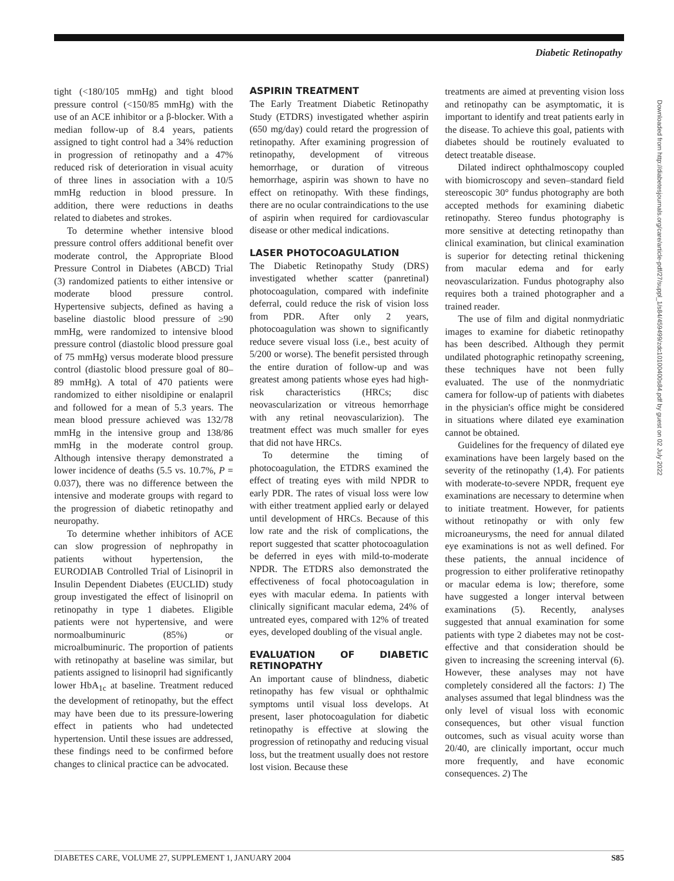Diabetic Retinopathy
tight (<180/105 mmHg) and tight blood pressure control (<150/85 mmHg) with the use of an ACE inhibitor or a β-blocker. With a median follow-up of 8.4 years, patients assigned to tight control had a 34% reduction in progression of retinopathy and a 47% reduced risk of deterioration in visual acuity of three lines in association with a 10/5 mmHg reduction in blood pressure. In addition, there were reductions in deaths related to diabetes and strokes.
To determine whether intensive blood pressure control offers additional benefit over moderate control, the Appropriate Blood Pressure Control in Diabetes (ABCD) Trial (3) randomized patients to either intensive or moderate blood pressure control. Hypertensive subjects, defined as having a baseline diastolic blood pressure of ≥90 mmHg, were randomized to intensive blood pressure control (diastolic blood pressure goal of 75 mmHg) versus moderate blood pressure control (diastolic blood pressure goal of 80–89 mmHg). A total of 470 patients were randomized to either nisoldipine or enalapril and followed for a mean of 5.3 years. The mean blood pressure achieved was 132/78 mmHg in the intensive group and 138/86 mmHg in the moderate control group. Although intensive therapy demonstrated a lower incidence of deaths (5.5 vs. 10.7%, P = 0.037), there was no difference between the intensive and moderate groups with regard to the progression of diabetic retinopathy and neuropathy.
To determine whether inhibitors of ACE can slow progression of nephropathy in patients without hypertension, the EURODIAB Controlled Trial of Lisinopril in Insulin Dependent Diabetes (EUCLID) study group investigated the effect of lisinopril on retinopathy in type 1 diabetes. Eligible patients were not hypertensive, and were normoalbuminuric (85%) or microalbuminuric. The proportion of patients with retinopathy at baseline was similar, but patients assigned to lisinopril had significantly lower HbA<sub>1c</sub> at baseline. Treatment reduced the development of retinopathy, but the effect may have been due to its pressure-lowering effect in patients who had undetected hypertension. Until these issues are addressed, these findings need to be confirmed before changes to clinical practice can be advocated.
ASPIRIN TREATMENT
The Early Treatment Diabetic Retinopathy Study (ETDRS) investigated whether aspirin (650 mg/day) could retard the progression of retinopathy. After examining progression of retinopathy, development of vitreous hemorrhage, or duration of vitreous hemorrhage, aspirin was shown to have no effect on retinopathy. With these findings, there are no ocular contraindications to the use of aspirin when required for cardiovascular disease or other medical indications.
LASER PHOTOCOAGULATION
The Diabetic Retinopathy Study (DRS) investigated whether scatter (panretinal) photocoagulation, compared with indefinite deferral, could reduce the risk of vision loss from PDR. After only 2 years, photocoagulation was shown to significantly reduce severe visual loss (i.e., best acuity of 5/200 or worse). The benefit persisted through the entire duration of follow-up and was greatest among patients whose eyes had high-risk characteristics (HRCs; disc neovascularization or vitreous hemorrhage with any retinal neovascularizion). The treatment effect was much smaller for eyes that did not have HRCs.
To determine the timing of photocoagulation, the ETDRS examined the effect of treating eyes with mild NPDR to early PDR. The rates of visual loss were low with either treatment applied early or delayed until development of HRCs. Because of this low rate and the risk of complications, the report suggested that scatter photocoagulation be deferred in eyes with mild-to-moderate NPDR. The ETDRS also demonstrated the effectiveness of focal photocoagulation in eyes with macular edema. In patients with clinically significant macular edema, 24% of untreated eyes, compared with 12% of treated eyes, developed doubling of the visual angle.
EVALUATION OF DIABETIC RETINOPATHY
An important cause of blindness, diabetic retinopathy has few visual or ophthalmic symptoms until visual loss develops. At present, laser photocoagulation for diabetic retinopathy is effective at slowing the progression of retinopathy and reducing visual loss, but the treatment usually does not restore lost vision. Because these
treatments are aimed at preventing vision loss and retinopathy can be asymptomatic, it is important to identify and treat patients early in the disease. To achieve this goal, patients with diabetes should be routinely evaluated to detect treatable disease.
Dilated indirect ophthalmoscopy coupled with biomicroscopy and seven–standard field stereoscopic 30° fundus photography are both accepted methods for examining diabetic retinopathy. Stereo fundus photography is more sensitive at detecting retinopathy than clinical examination, but clinical examination is superior for detecting retinal thickening from macular edema and for early neovascularization. Fundus photography also requires both a trained photographer and a trained reader.
The use of film and digital nonmydriatic images to examine for diabetic retinopathy has been described. Although they permit undilated photographic retinopathy screening, these techniques have not been fully evaluated. The use of the nonmydriatic camera for follow-up of patients with diabetes in the physician's office might be considered in situations where dilated eye examination cannot be obtained.
Guidelines for the frequency of dilated eye examinations have been largely based on the severity of the retinopathy (1,4). For patients with moderate-to-severe NPDR, frequent eye examinations are necessary to determine when to initiate treatment. However, for patients without retinopathy or with only few microaneurysms, the need for annual dilated eye examinations is not as well defined. For these patients, the annual incidence of progression to either proliferative retinopathy or macular edema is low; therefore, some have suggested a longer interval between examinations (5). Recently, analyses suggested that annual examination for some patients with type 2 diabetes may not be cost-effective and that consideration should be given to increasing the screening interval (6). However, these analyses may not have completely considered all the factors: 1) The analyses assumed that legal blindness was the only level of visual loss with economic consequences, but other visual function outcomes, such as visual acuity worse than 20/40, are clinically important, occur much more frequently, and have economic consequences. 2) The
Downloaded from http://diabetesjournals.org/care/article-pdf/27/suppl_1/s84/459499/zdc10100400s84.pdf by guest on 02 July 2022
DIABETES CARE, VOLUME 27, SUPPLEMENT 1, JANUARY 2004 S85